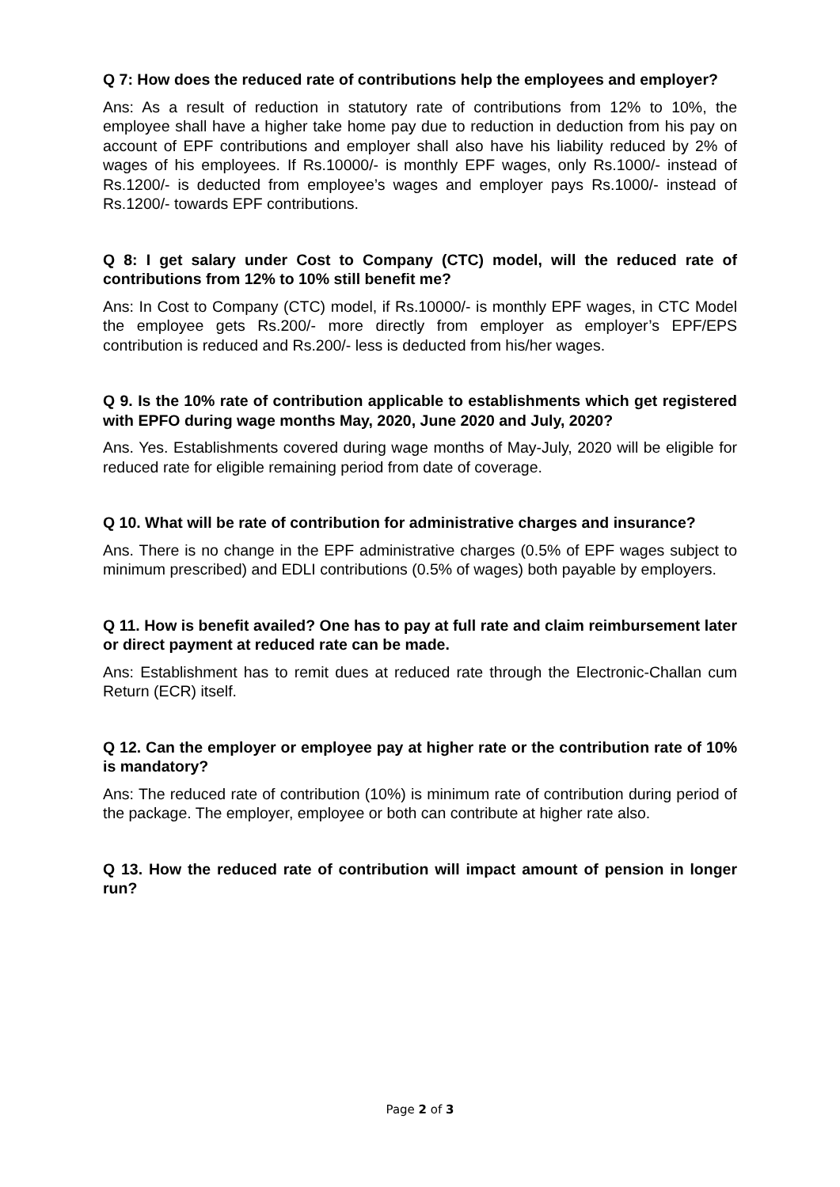Q 7: How does the reduced rate of contributions help the employees and employer?
Ans: As a result of reduction in statutory rate of contributions from 12% to 10%, the employee shall have a higher take home pay due to reduction in deduction from his pay on account of EPF contributions and employer shall also have his liability reduced by 2% of wages of his employees. If Rs.10000/- is monthly EPF wages, only Rs.1000/- instead of Rs.1200/- is deducted from employee’s wages and employer pays Rs.1000/- instead of Rs.1200/- towards EPF contributions.
Q 8: I get salary under Cost to Company (CTC) model, will the reduced rate of contributions from 12% to 10% still benefit me?
Ans: In Cost to Company (CTC) model, if Rs.10000/- is monthly EPF wages, in CTC Model the employee gets Rs.200/- more directly from employer as employer’s EPF/EPS contribution is reduced and Rs.200/- less is deducted from his/her wages.
Q 9. Is the 10% rate of contribution applicable to establishments which get registered with EPFO during wage months May, 2020, June 2020 and July, 2020?
Ans. Yes. Establishments covered during wage months of May-July, 2020 will be eligible for reduced rate for eligible remaining period from date of coverage.
Q 10. What will be rate of contribution for administrative charges and insurance?
Ans. There is no change in the EPF administrative charges (0.5% of EPF wages subject to minimum prescribed) and EDLI contributions (0.5% of wages) both payable by employers.
Q 11. How is benefit availed? One has to pay at full rate and claim reimbursement later or direct payment at reduced rate can be made.
Ans: Establishment has to remit dues at reduced rate through the Electronic-Challan cum Return (ECR) itself.
Q 12. Can the employer or employee pay at higher rate or the contribution rate of 10% is mandatory?
Ans: The reduced rate of contribution (10%) is minimum rate of contribution during period of the package. The employer, employee or both can contribute at higher rate also.
Q 13. How the reduced rate of contribution will impact amount of pension in longer run?
Page 2 of 3